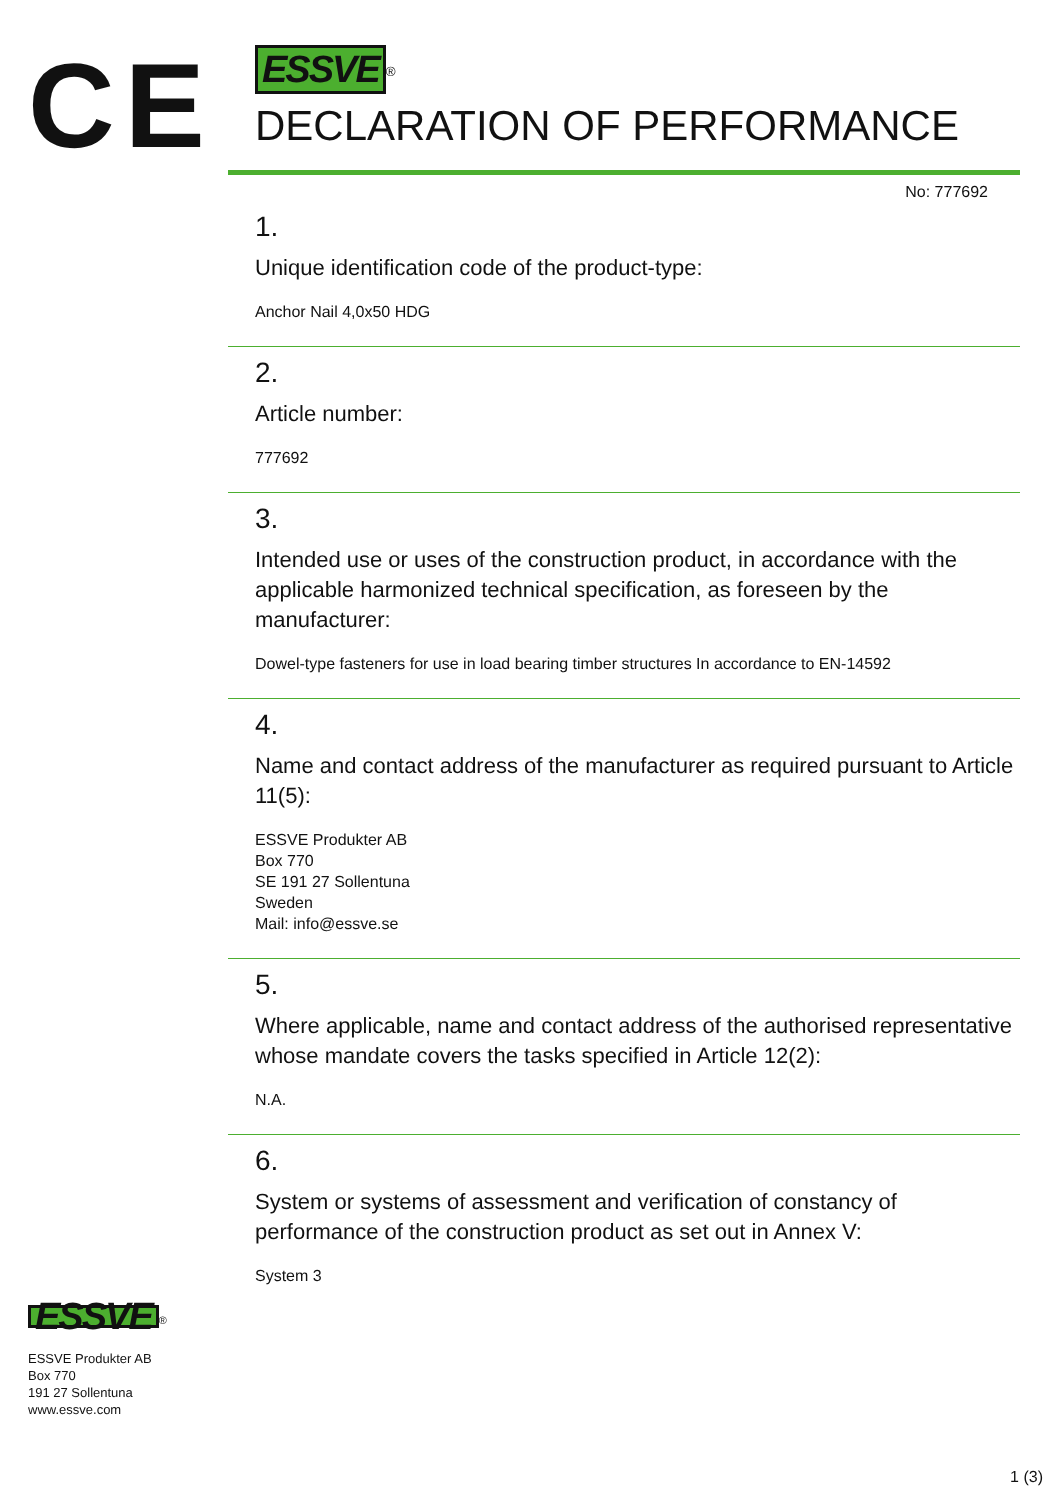CE
ESSVE<sup>®</sup>
DECLARATION OF PERFORMANCE
No: 777692
1.
Unique identification code of the product-type:
Anchor Nail 4,0x50 HDG
2.
Article number:
777692
3.
Intended use or uses of the construction product, in accordance with the applicable harmonized technical specification, as foreseen by the manufacturer:
Dowel-type fasteners for use in load bearing timber structures In accordance to EN-14592
4.
Name and contact address of the manufacturer as required pursuant to Article 11(5):
ESSVE Produkter AB
Box 770
SE 191 27 Sollentuna
Sweden
Mail: info@essve.se
5.
Where applicable, name and contact address of the authorised representative whose mandate covers the tasks specified in Article 12(2):
N.A.
6.
System or systems of assessment and verification of constancy of performance of the construction product as set out in Annex V:
System 3
ESSVE<sup>®</sup>
ESSVE Produkter AB
Box 770
191 27 Sollentuna
www.essve.com
1 (3)